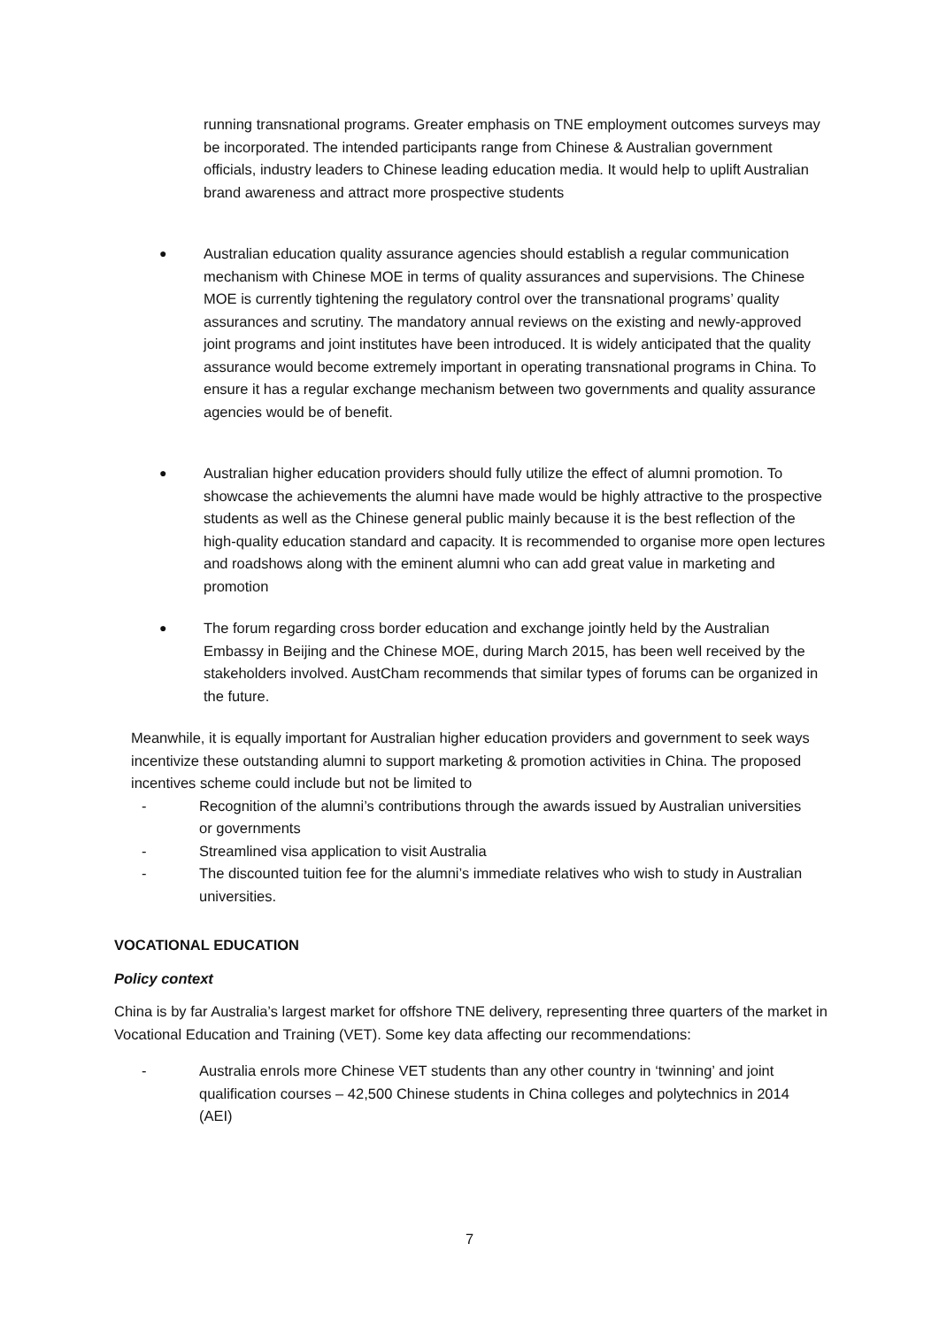running transnational programs. Greater emphasis on TNE employment outcomes surveys may be incorporated. The intended participants range from Chinese & Australian government officials, industry leaders to Chinese leading education media. It would help to uplift Australian brand awareness and attract more prospective students
●
Australian education quality assurance agencies should establish a regular communication mechanism with Chinese MOE in terms of quality assurances and supervisions. The Chinese MOE is currently tightening the regulatory control over the transnational programs’ quality assurances and scrutiny. The mandatory annual reviews on the existing and newly-approved joint programs and joint institutes have been introduced. It is widely anticipated that the quality assurance would become extremely important in operating transnational programs in China. To ensure it has a regular exchange mechanism between two governments and quality assurance agencies would be of benefit.
●
Australian higher education providers should fully utilize the effect of alumni promotion. To showcase the achievements the alumni have made would be highly attractive to the prospective students as well as the Chinese general public mainly because it is the best reflection of the high-quality education standard and capacity. It is recommended to organise more open lectures and roadshows along with the eminent alumni who can add great value in marketing and promotion
●
The forum regarding cross border education and exchange jointly held by the Australian Embassy in Beijing and the Chinese MOE, during March 2015, has been well received by the stakeholders involved. AustCham recommends that similar types of forums can be organized in the future.
Meanwhile, it is equally important for Australian higher education providers and government to seek ways incentivize these outstanding alumni to support marketing & promotion activities in China. The proposed incentives scheme could include but not be limited to
- Recognition of the alumni’s contributions through the awards issued by Australian universities or governments
- Streamlined visa application to visit Australia
- The discounted tuition fee for the alumni’s immediate relatives who wish to study in Australian universities.
VOCATIONAL EDUCATION
Policy context
China is by far Australia’s largest market for offshore TNE delivery, representing three quarters of the market in Vocational Education and Training (VET). Some key data affecting our recommendations:
- Australia enrols more Chinese VET students than any other country in ‘twinning’ and joint qualification courses – 42,500 Chinese students in China colleges and polytechnics in 2014 (AEI)
7